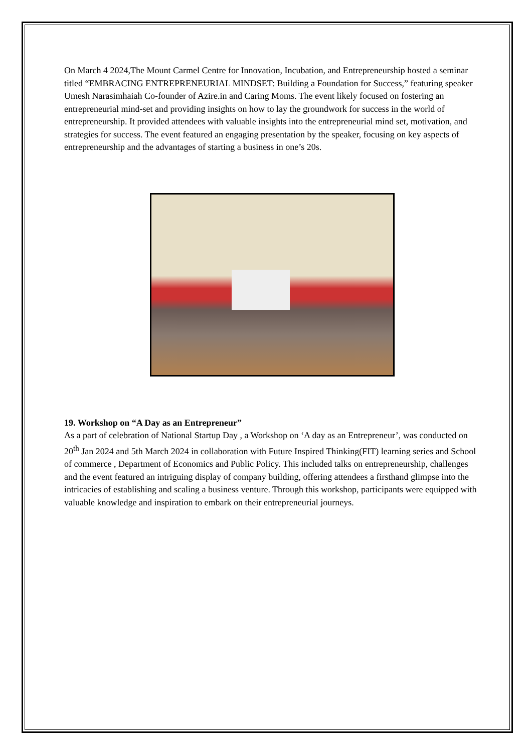On March 4 2024,The Mount Carmel Centre for Innovation, Incubation, and Entrepreneurship hosted a seminar titled “EMBRACING ENTREPRENEURIAL MINDSET: Building a Foundation for Success,” featuring speaker Umesh Narasimhaiah Co-founder of Azire.in and Caring Moms. The event likely focused on fostering an entrepreneurial mind-set and providing insights on how to lay the groundwork for success in the world of entrepreneurship. It provided attendees with valuable insights into the entrepreneurial mind set, motivation, and strategies for success. The event featured an engaging presentation by the speaker, focusing on key aspects of entrepreneurship and the advantages of starting a business in one’s 20s.
19. Workshop on “A Day as an Entrepreneur”
As a part of celebration of National Startup Day , a Workshop on ‘A day as an Entrepreneur’, was conducted on 20<sup>th</sup> Jan 2024 and 5th March 2024 in collaboration with Future Inspired Thinking(FIT) learning series and School of commerce , Department of Economics and Public Policy. This included talks on entrepreneurship, challenges and the event featured an intriguing display of company building, offering attendees a firsthand glimpse into the intricacies of establishing and scaling a business venture. Through this workshop, participants were equipped with valuable knowledge and inspiration to embark on their entrepreneurial journeys.